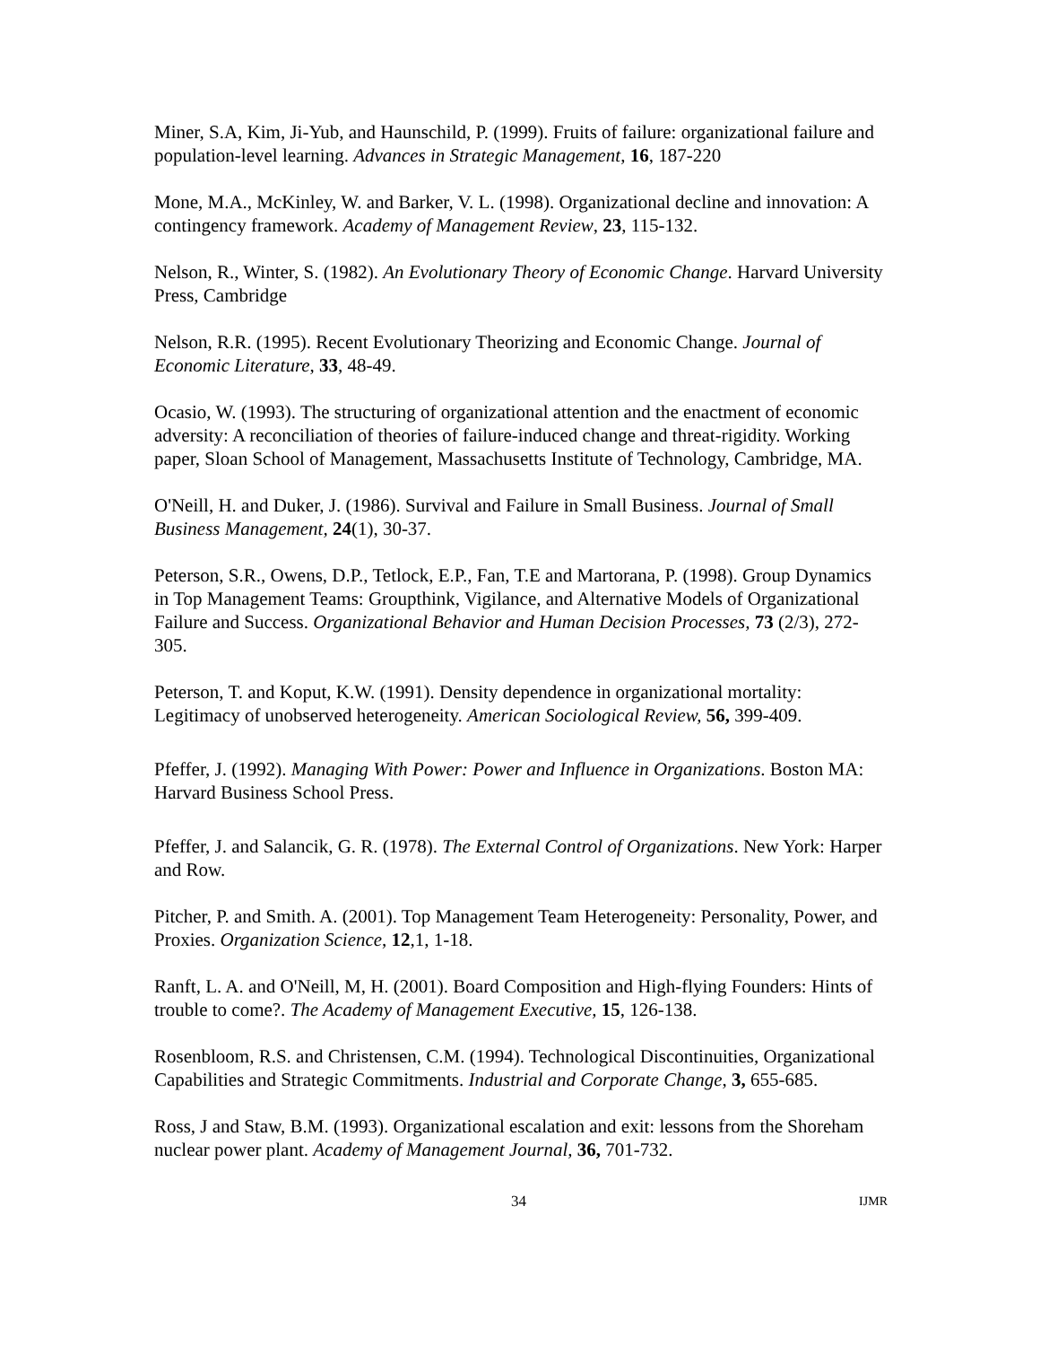Miner, S.A, Kim, Ji-Yub, and Haunschild, P. (1999). Fruits of failure: organizational failure and population-level learning. Advances in Strategic Management, 16, 187-220
Mone, M.A., McKinley, W. and Barker, V. L. (1998). Organizational decline and innovation: A contingency framework. Academy of Management Review, 23, 115-132.
Nelson, R., Winter, S. (1982). An Evolutionary Theory of Economic Change. Harvard University Press, Cambridge
Nelson, R.R. (1995). Recent Evolutionary Theorizing and Economic Change. Journal of Economic Literature, 33, 48-49.
Ocasio, W. (1993). The structuring of organizational attention and the enactment of economic adversity: A reconciliation of theories of failure-induced change and threat-rigidity. Working paper, Sloan School of Management, Massachusetts Institute of Technology, Cambridge, MA.
O'Neill, H. and Duker, J. (1986). Survival and Failure in Small Business. Journal of Small Business Management, 24(1), 30-37.
Peterson, S.R., Owens, D.P., Tetlock, E.P., Fan, T.E and Martorana, P. (1998). Group Dynamics in Top Management Teams: Groupthink, Vigilance, and Alternative Models of Organizational Failure and Success. Organizational Behavior and Human Decision Processes, 73 (2/3), 272-305.
Peterson, T. and Koput, K.W. (1991). Density dependence in organizational mortality: Legitimacy of unobserved heterogeneity. American Sociological Review, 56, 399-409.
Pfeffer, J. (1992). Managing With Power: Power and Influence in Organizations. Boston MA: Harvard Business School Press.
Pfeffer, J. and Salancik, G. R. (1978). The External Control of Organizations. New York: Harper and Row.
Pitcher, P. and Smith. A. (2001). Top Management Team Heterogeneity: Personality, Power, and Proxies. Organization Science, 12,1, 1-18.
Ranft, L. A. and O'Neill, M, H. (2001). Board Composition and High-flying Founders: Hints of trouble to come?. The Academy of Management Executive, 15, 126-138.
Rosenbloom, R.S. and Christensen, C.M. (1994). Technological Discontinuities, Organizational Capabilities and Strategic Commitments. Industrial and Corporate Change, 3, 655-685.
Ross, J and Staw, B.M. (1993). Organizational escalation and exit: lessons from the Shoreham nuclear power plant. Academy of Management Journal, 36, 701-732.
34 IJMR